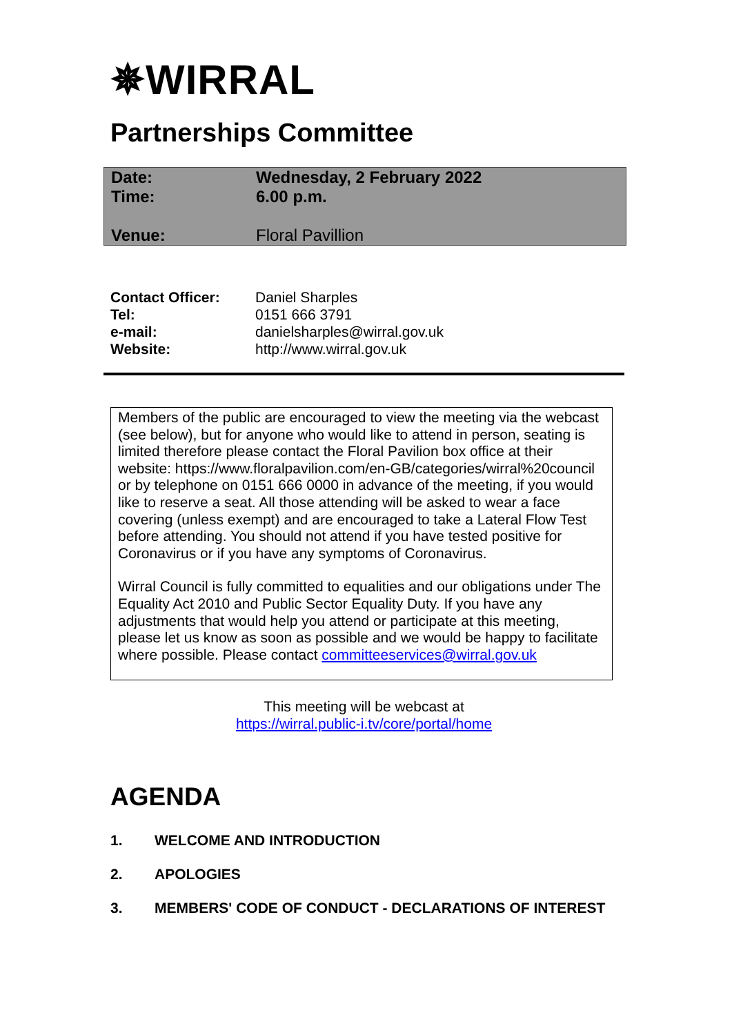✵WIRRAL
Partnerships Committee
| Date: | Wednesday, 2 February 2022 |
| Time: | 6.00 p.m. |
| Venue: | Floral Pavillion |
| Contact Officer: | Daniel Sharples |
| Tel: | 0151 666 3791 |
| e-mail: | danielsharples@wirral.gov.uk |
| Website: | http://www.wirral.gov.uk |
Members of the public are encouraged to view the meeting via the webcast (see below), but for anyone who would like to attend in person, seating is limited therefore please contact the Floral Pavilion box office at their website: https://www.floralpavilion.com/en-GB/categories/wirral%20council or by telephone on 0151 666 0000 in advance of the meeting, if you would like to reserve a seat. All those attending will be asked to wear a face covering (unless exempt) and are encouraged to take a Lateral Flow Test before attending. You should not attend if you have tested positive for Coronavirus or if you have any symptoms of Coronavirus.
Wirral Council is fully committed to equalities and our obligations under The Equality Act 2010 and Public Sector Equality Duty. If you have any adjustments that would help you attend or participate at this meeting, please let us know as soon as possible and we would be happy to facilitate where possible. Please contact committeeservices@wirral.gov.uk
This meeting will be webcast at
https://wirral.public-i.tv/core/portal/home
AGENDA
1. WELCOME AND INTRODUCTION
2. APOLOGIES
3. MEMBERS' CODE OF CONDUCT - DECLARATIONS OF INTEREST